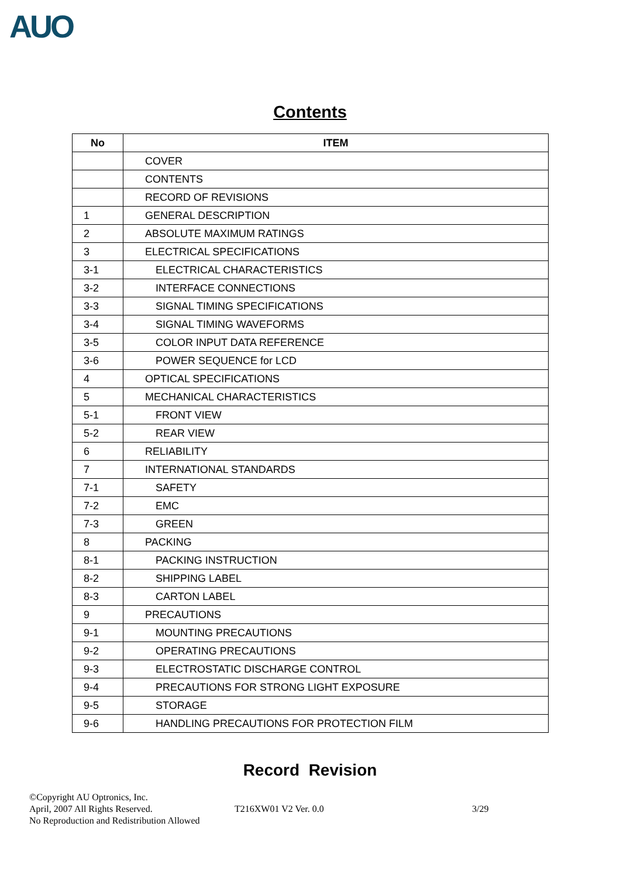AUO
Contents
| No | ITEM |
| --- | --- |
| | COVER |
| | CONTENTS |
| | RECORD OF REVISIONS |
| 1 | GENERAL DESCRIPTION |
| 2 | ABSOLUTE MAXIMUM RATINGS |
| 3 | ELECTRICAL SPECIFICATIONS |
| 3-1 | ELECTRICAL CHARACTERISTICS |
| 3-2 | INTERFACE CONNECTIONS |
| 3-3 | SIGNAL TIMING SPECIFICATIONS |
| 3-4 | SIGNAL TIMING WAVEFORMS |
| 3-5 | COLOR INPUT DATA REFERENCE |
| 3-6 | POWER SEQUENCE for LCD |
| 4 | OPTICAL SPECIFICATIONS |
| 5 | MECHANICAL CHARACTERISTICS |
| 5-1 | FRONT VIEW |
| 5-2 | REAR VIEW |
| 6 | RELIABILITY |
| 7 | INTERNATIONAL STANDARDS |
| 7-1 | SAFETY |
| 7-2 | EMC |
| 7-3 | GREEN |
| 8 | PACKING |
| 8-1 | PACKING INSTRUCTION |
| 8-2 | SHIPPING LABEL |
| 8-3 | CARTON LABEL |
| 9 | PRECAUTIONS |
| 9-1 | MOUNTING PRECAUTIONS |
| 9-2 | OPERATING PRECAUTIONS |
| 9-3 | ELECTROSTATIC DISCHARGE CONTROL |
| 9-4 | PRECAUTIONS FOR STRONG LIGHT EXPOSURE |
| 9-5 | STORAGE |
| 9-6 | HANDLING PRECAUTIONS FOR PROTECTION FILM |
Record Revision
©Copyright AU Optronics, Inc.
April, 2007 All Rights Reserved. T216XW01 V2 Ver. 0.0 3/29
No Reproduction and Redistribution Allowed